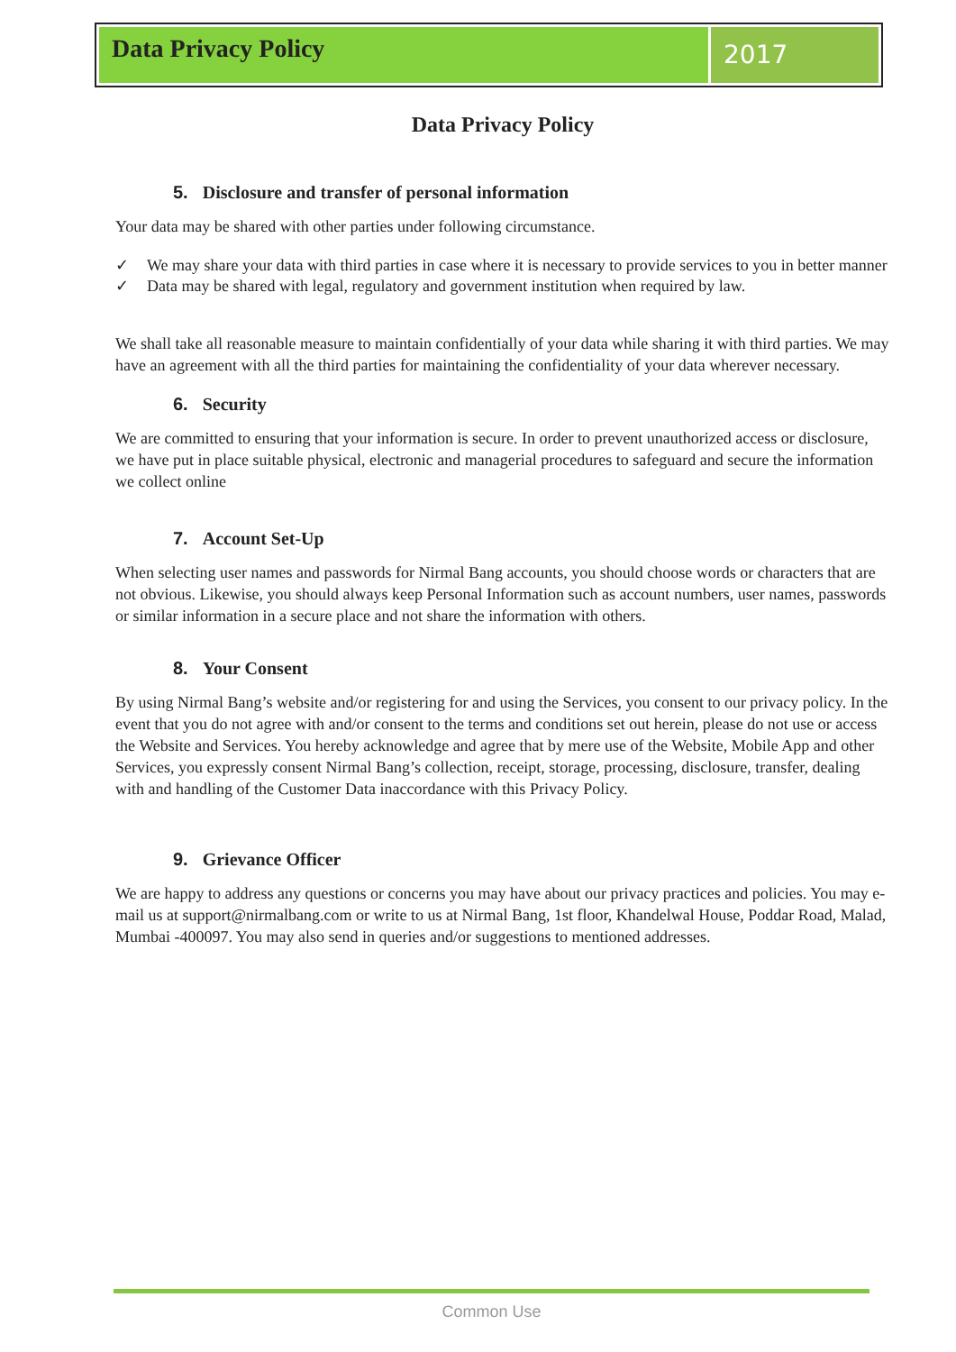Data Privacy Policy
2017
Data Privacy Policy
5. Disclosure and transfer of personal information
Your data may be shared with other parties under following circumstance.
✓ We may share your data with third parties in case where it is necessary to provide services to you in better manner
✓ Data may be shared with legal, regulatory and government institution when required by law.
We shall take all reasonable measure to maintain confidentially of your data while sharing it with third parties. We may have an agreement with all the third parties for maintaining the confidentiality of your data wherever necessary.
6. Security
We are committed to ensuring that your information is secure. In order to prevent unauthorized access or disclosure, we have put in place suitable physical, electronic and managerial procedures to safeguard and secure the information we collect online
7. Account Set-Up
When selecting user names and passwords for Nirmal Bang accounts, you should choose words or characters that are not obvious. Likewise, you should always keep Personal Information such as account numbers, user names, passwords or similar information in a secure place and not share the information with others.
8. Your Consent
By using Nirmal Bang’s website and/or registering for and using the Services, you consent to our privacy policy. In the event that you do not agree with and/or consent to the terms and conditions set out herein, please do not use or access the Website and Services. You hereby acknowledge and agree that by mere use of the Website, Mobile App and other Services, you expressly consent Nirmal Bang’s collection, receipt, storage, processing, disclosure, transfer, dealing with and handling of the Customer Data inaccordance with this Privacy Policy.
9. Grievance Officer
We are happy to address any questions or concerns you may have about our privacy practices and policies. You may e-mail us at support@nirmalbang.com or write to us at Nirmal Bang, 1st floor, Khandelwal House, Poddar Road, Malad, Mumbai -400097. You may also send in queries and/or suggestions to mentioned addresses.
Common Use